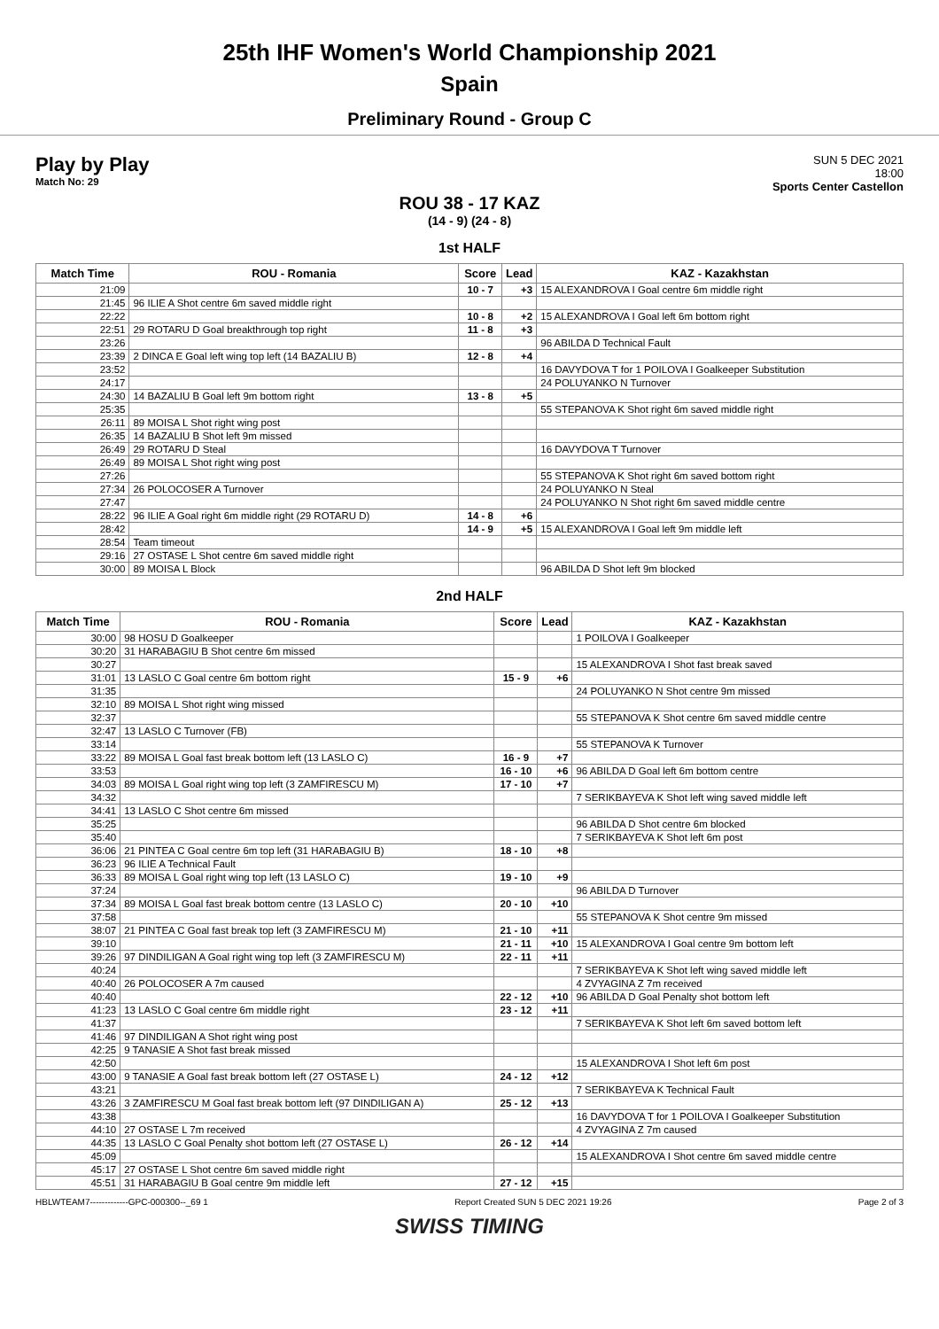25th IHF Women's World Championship 2021
Spain
Preliminary Round - Group C
Play by Play
Match No: 29
SUN 5 DEC 2021
18:00
Sports Center Castellon
ROU 38 - 17 KAZ
(14 - 9) (24 - 8)
1st HALF
| Match Time | ROU - Romania | Score | Lead | KAZ - Kazakhstan |
| --- | --- | --- | --- | --- |
| 21:09 | | 10 - 7 | +3 | 15 ALEXANDROVA I Goal centre 6m middle right |
| 21:45 | 96 ILIE A Shot centre 6m saved middle right | | | |
| 22:22 | | 10 - 8 | +2 | 15 ALEXANDROVA I Goal left 6m bottom right |
| 22:51 | 29 ROTARU D Goal breakthrough top right | 11 - 8 | +3 | |
| 23:26 | | | | 96 ABILDA D Technical Fault |
| 23:39 | 2 DINCA E Goal left wing top left (14 BAZALIU B) | 12 - 8 | +4 | |
| 23:52 | | | | 16 DAVYDOVA T for 1 POILOVA I Goalkeeper Substitution |
| 24:17 | | | | 24 POLUYANKO N Turnover |
| 24:30 | 14 BAZALIU B Goal left 9m bottom right | 13 - 8 | +5 | |
| 25:35 | | | | 55 STEPANOVA K Shot right 6m saved middle right |
| 26:11 | 89 MOISA L Shot right wing post | | | |
| 26:35 | 14 BAZALIU B Shot left 9m missed | | | |
| 26:49 | 29 ROTARU D Steal | | | 16 DAVYDOVA T Turnover |
| 26:49 | 89 MOISA L Shot right wing post | | | |
| 27:26 | | | | 55 STEPANOVA K Shot right 6m saved bottom right |
| 27:34 | 26 POLOCOSER A Turnover | | | 24 POLUYANKO N Steal |
| 27:47 | | | | 24 POLUYANKO N Shot right 6m saved middle centre |
| 28:22 | 96 ILIE A Goal right 6m middle right (29 ROTARU D) | 14 - 8 | +6 | |
| 28:42 | | 14 - 9 | +5 | 15 ALEXANDROVA I Goal left 9m middle left |
| 28:54 | Team timeout | | | |
| 29:16 | 27 OSTASE L Shot centre 6m saved middle right | | | |
| 30:00 | 89 MOISA L Block | | | 96 ABILDA D Shot left 9m blocked |
2nd HALF
| Match Time | ROU - Romania | Score | Lead | KAZ - Kazakhstan |
| --- | --- | --- | --- | --- |
| 30:00 | 98 HOSU D Goalkeeper | | | 1 POILOVA I Goalkeeper |
| 30:20 | 31 HARABAGIU B Shot centre 6m missed | | | |
| 30:27 | | | | 15 ALEXANDROVA I Shot fast break saved |
| 31:01 | 13 LASLO C Goal centre 6m bottom right | 15 - 9 | +6 | |
| 31:35 | | | | 24 POLUYANKO N Shot centre 9m missed |
| 32:10 | 89 MOISA L Shot right wing missed | | | |
| 32:37 | | | | 55 STEPANOVA K Shot centre 6m saved middle centre |
| 32:47 | 13 LASLO C Turnover (FB) | | | |
| 33:14 | | | | 55 STEPANOVA K Turnover |
| 33:22 | 89 MOISA L Goal fast break bottom left (13 LASLO C) | 16 - 9 | +7 | |
| 33:53 | | 16 - 10 | +6 | 96 ABILDA D Goal left 6m bottom centre |
| 34:03 | 89 MOISA L Goal right wing top left (3 ZAMFIRESCU M) | 17 - 10 | +7 | |
| 34:32 | | | | 7 SERIKBAYEVA K Shot left wing saved middle left |
| 34:41 | 13 LASLO C Shot centre 6m missed | | | |
| 35:25 | | | | 96 ABILDA D Shot centre 6m blocked |
| 35:40 | | | | 7 SERIKBAYEVA K Shot left 6m post |
| 36:06 | 21 PINTEA C Goal centre 6m top left (31 HARABAGIU B) | 18 - 10 | +8 | |
| 36:23 | 96 ILIE A Technical Fault | | | |
| 36:33 | 89 MOISA L Goal right wing top left (13 LASLO C) | 19 - 10 | +9 | |
| 37:24 | | | | 96 ABILDA D Turnover |
| 37:34 | 89 MOISA L Goal fast break bottom centre (13 LASLO C) | 20 - 10 | +10 | |
| 37:58 | | | | 55 STEPANOVA K Shot centre 9m missed |
| 38:07 | 21 PINTEA C Goal fast break top left (3 ZAMFIRESCU M) | 21 - 10 | +11 | |
| 39:10 | | 21 - 11 | +10 | 15 ALEXANDROVA I Goal centre 9m bottom left |
| 39:26 | 97 DINDILIGAN A Goal right wing top left (3 ZAMFIRESCU M) | 22 - 11 | +11 | |
| 40:24 | | | | 7 SERIKBAYEVA K Shot left wing saved middle left |
| 40:40 | 26 POLOCOSER A 7m caused | | | 4 ZVYAGINA Z 7m received |
| 40:40 | | 22 - 12 | +10 | 96 ABILDA D Goal Penalty shot bottom left |
| 41:23 | 13 LASLO C Goal centre 6m middle right | 23 - 12 | +11 | |
| 41:37 | | | | 7 SERIKBAYEVA K Shot left 6m saved bottom left |
| 41:46 | 97 DINDILIGAN A Shot right wing post | | | |
| 42:25 | 9 TANASIE A Shot fast break missed | | | |
| 42:50 | | | | 15 ALEXANDROVA I Shot left 6m post |
| 43:00 | 9 TANASIE A Goal fast break bottom left (27 OSTASE L) | 24 - 12 | +12 | |
| 43:21 | | | | 7 SERIKBAYEVA K Technical Fault |
| 43:26 | 3 ZAMFIRESCU M Goal fast break bottom left (97 DINDILIGAN A) | 25 - 12 | +13 | |
| 43:38 | | | | 16 DAVYDOVA T for 1 POILOVA I Goalkeeper Substitution |
| 44:10 | 27 OSTASE L 7m received | | | 4 ZVYAGINA Z 7m caused |
| 44:35 | 13 LASLO C Goal Penalty shot bottom left (27 OSTASE L) | 26 - 12 | +14 | |
| 45:09 | | | | 15 ALEXANDROVA I Shot centre 6m saved middle centre |
| 45:17 | 27 OSTASE L Shot centre 6m saved middle right | | | |
| 45:51 | 31 HARABAGIU B Goal centre 9m middle left | 27 - 12 | +15 | |
HBLWTEAM7-------------GPC-000300--_69 1 Report Created SUN 5 DEC 2021 19:26 Page 2 of 3
SWISS TIMING